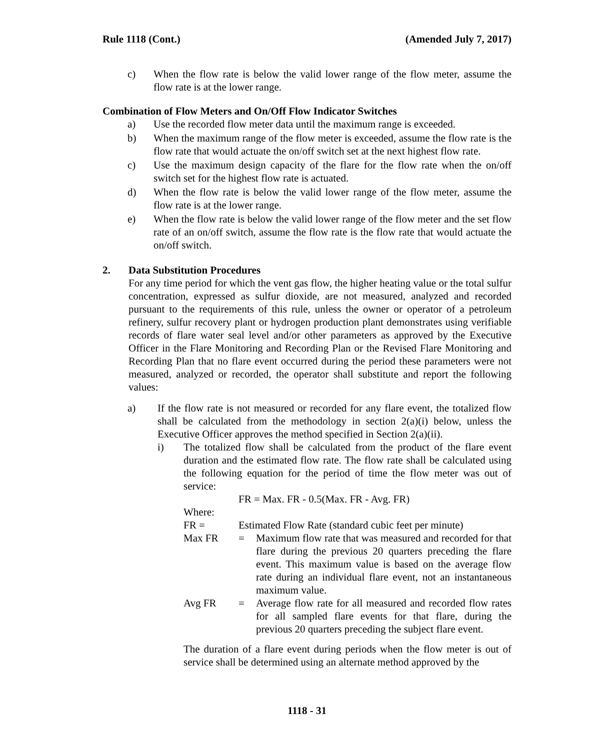Rule 1118 (Cont.) (Amended July 7, 2017)
c) When the flow rate is below the valid lower range of the flow meter, assume the flow rate is at the lower range.
Combination of Flow Meters and On/Off Flow Indicator Switches
a) Use the recorded flow meter data until the maximum range is exceeded.
b) When the maximum range of the flow meter is exceeded, assume the flow rate is the flow rate that would actuate the on/off switch set at the next highest flow rate.
c) Use the maximum design capacity of the flare for the flow rate when the on/off switch set for the highest flow rate is actuated.
d) When the flow rate is below the valid lower range of the flow meter, assume the flow rate is at the lower range.
e) When the flow rate is below the valid lower range of the flow meter and the set flow rate of an on/off switch, assume the flow rate is the flow rate that would actuate the on/off switch.
2. Data Substitution Procedures
For any time period for which the vent gas flow, the higher heating value or the total sulfur concentration, expressed as sulfur dioxide, are not measured, analyzed and recorded pursuant to the requirements of this rule, unless the owner or operator of a petroleum refinery, sulfur recovery plant or hydrogen production plant demonstrates using verifiable records of flare water seal level and/or other parameters as approved by the Executive Officer in the Flare Monitoring and Recording Plan or the Revised Flare Monitoring and Recording Plan that no flare event occurred during the period these parameters were not measured, analyzed or recorded, the operator shall substitute and report the following values:
a) If the flow rate is not measured or recorded for any flare event, the totalized flow shall be calculated from the methodology in section 2(a)(i) below, unless the Executive Officer approves the method specified in Section 2(a)(ii).
i) The totalized flow shall be calculated from the product of the flare event duration and the estimated flow rate. The flow rate shall be calculated using the following equation for the period of time the flow meter was out of service:
FR = Max. FR - 0.5(Max. FR - Avg. FR)
Where:
FR = Estimated Flow Rate (standard cubic feet per minute)
Max FR = Maximum flow rate that was measured and recorded for that flare during the previous 20 quarters preceding the flare event. This maximum value is based on the average flow rate during an individual flare event, not an instantaneous maximum value.
Avg FR = Average flow rate for all measured and recorded flow rates for all sampled flare events for that flare, during the previous 20 quarters preceding the subject flare event.
The duration of a flare event during periods when the flow meter is out of service shall be determined using an alternate method approved by the
1118 - 31